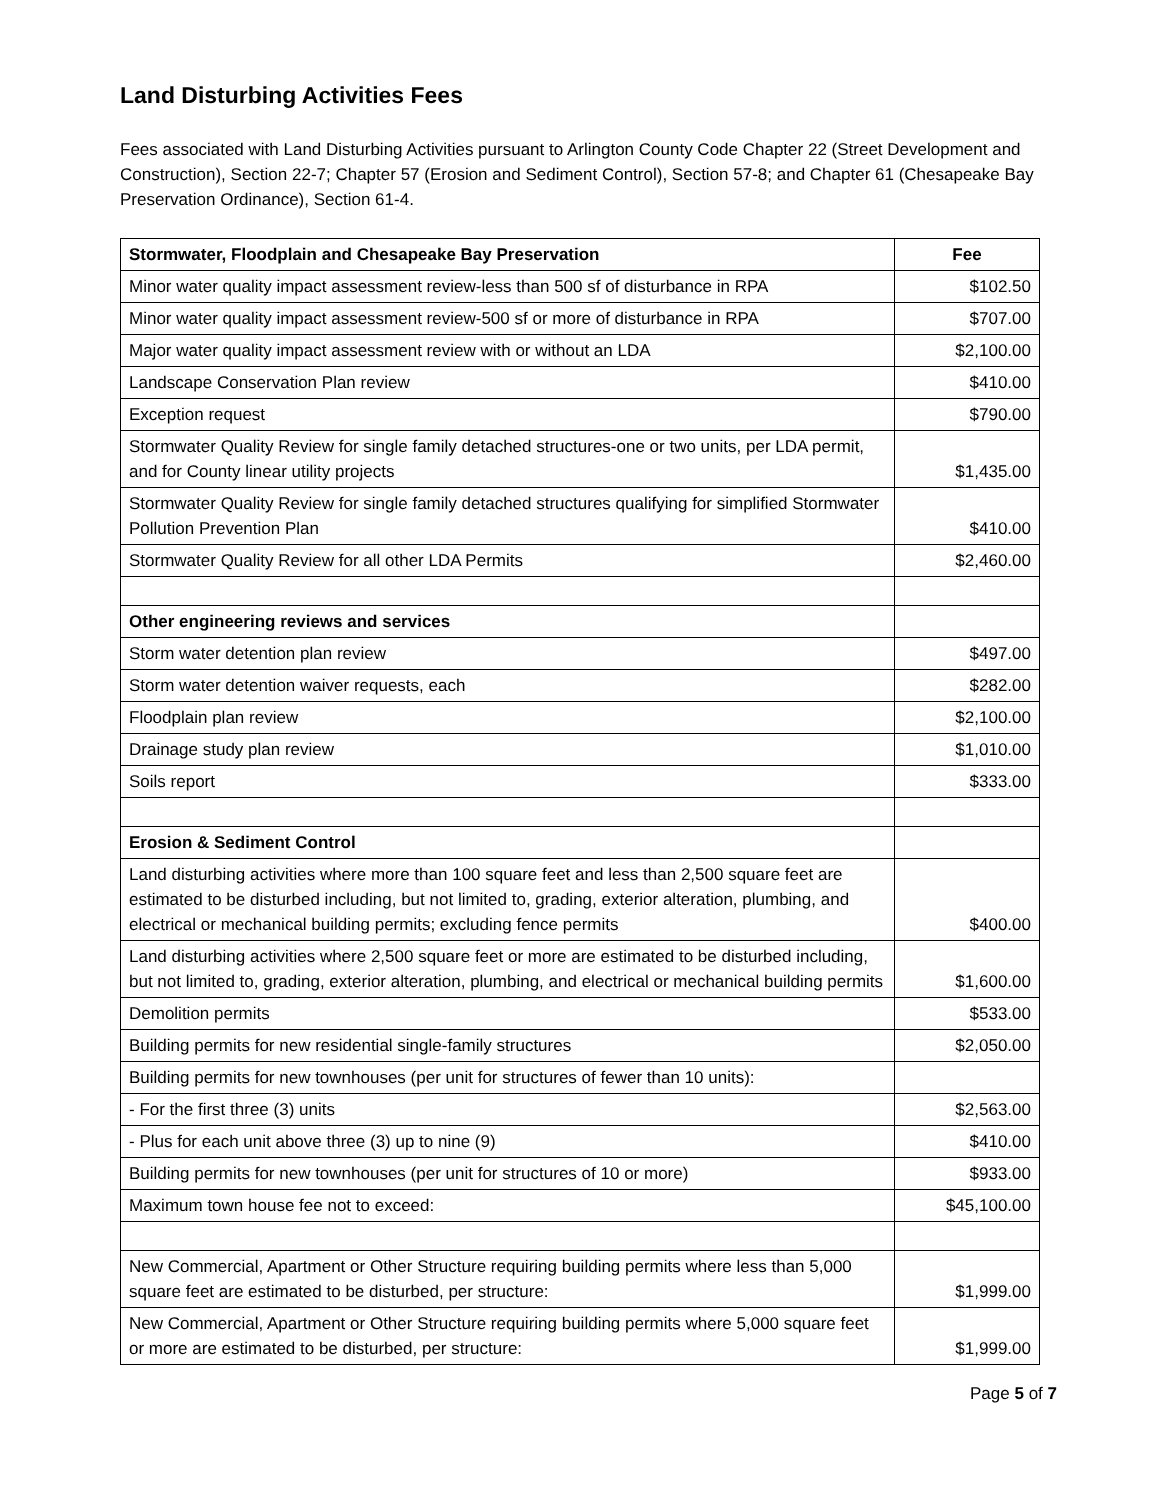Land Disturbing Activities Fees
Fees associated with Land Disturbing Activities pursuant to Arlington County Code Chapter 22 (Street Development and Construction), Section 22-7; Chapter 57 (Erosion and Sediment Control), Section 57-8; and Chapter 61 (Chesapeake Bay Preservation Ordinance), Section 61-4.
| Stormwater, Floodplain and Chesapeake Bay Preservation | Fee |
| --- | --- |
| Minor water quality impact assessment review-less than 500 sf of disturbance in RPA | $102.50 |
| Minor water quality impact assessment review-500 sf or more of disturbance in RPA | $707.00 |
| Major water quality impact assessment review with or without an LDA | $2,100.00 |
| Landscape Conservation Plan review | $410.00 |
| Exception request | $790.00 |
| Stormwater Quality Review for single family detached structures-one or two units, per LDA permit, and for County linear utility projects | $1,435.00 |
| Stormwater Quality Review for single family detached structures qualifying for simplified Stormwater Pollution Prevention Plan | $410.00 |
| Stormwater Quality Review for all other LDA Permits | $2,460.00 |
| Other engineering reviews and services | |
| Storm water detention plan review | $497.00 |
| Storm water detention waiver requests, each | $282.00 |
| Floodplain plan review | $2,100.00 |
| Drainage study plan review | $1,010.00 |
| Soils report | $333.00 |
| Erosion & Sediment Control | |
| Land disturbing activities where more than 100 square feet and less than 2,500 square feet are estimated to be disturbed including, but not limited to, grading, exterior alteration, plumbing, and electrical or mechanical building permits; excluding fence permits | $400.00 |
| Land disturbing activities where 2,500 square feet or more are estimated to be disturbed including, but not limited to, grading, exterior alteration, plumbing, and electrical or mechanical building permits | $1,600.00 |
| Demolition permits | $533.00 |
| Building permits for new residential single-family structures | $2,050.00 |
| Building permits for new townhouses (per unit for structures of fewer than 10 units): | |
| - For the first three (3) units | $2,563.00 |
| - Plus for each unit above three (3) up to nine (9) | $410.00 |
| Building permits for new townhouses (per unit for structures of 10 or more) | $933.00 |
| Maximum town house fee not to exceed: | $45,100.00 |
| New Commercial, Apartment or Other Structure requiring building permits where less than 5,000 square feet are estimated to be disturbed, per structure: | $1,999.00 |
| New Commercial, Apartment or Other Structure requiring building permits where 5,000 square feet or more are estimated to be disturbed, per structure: | $1,999.00 |
Page 5 of 7